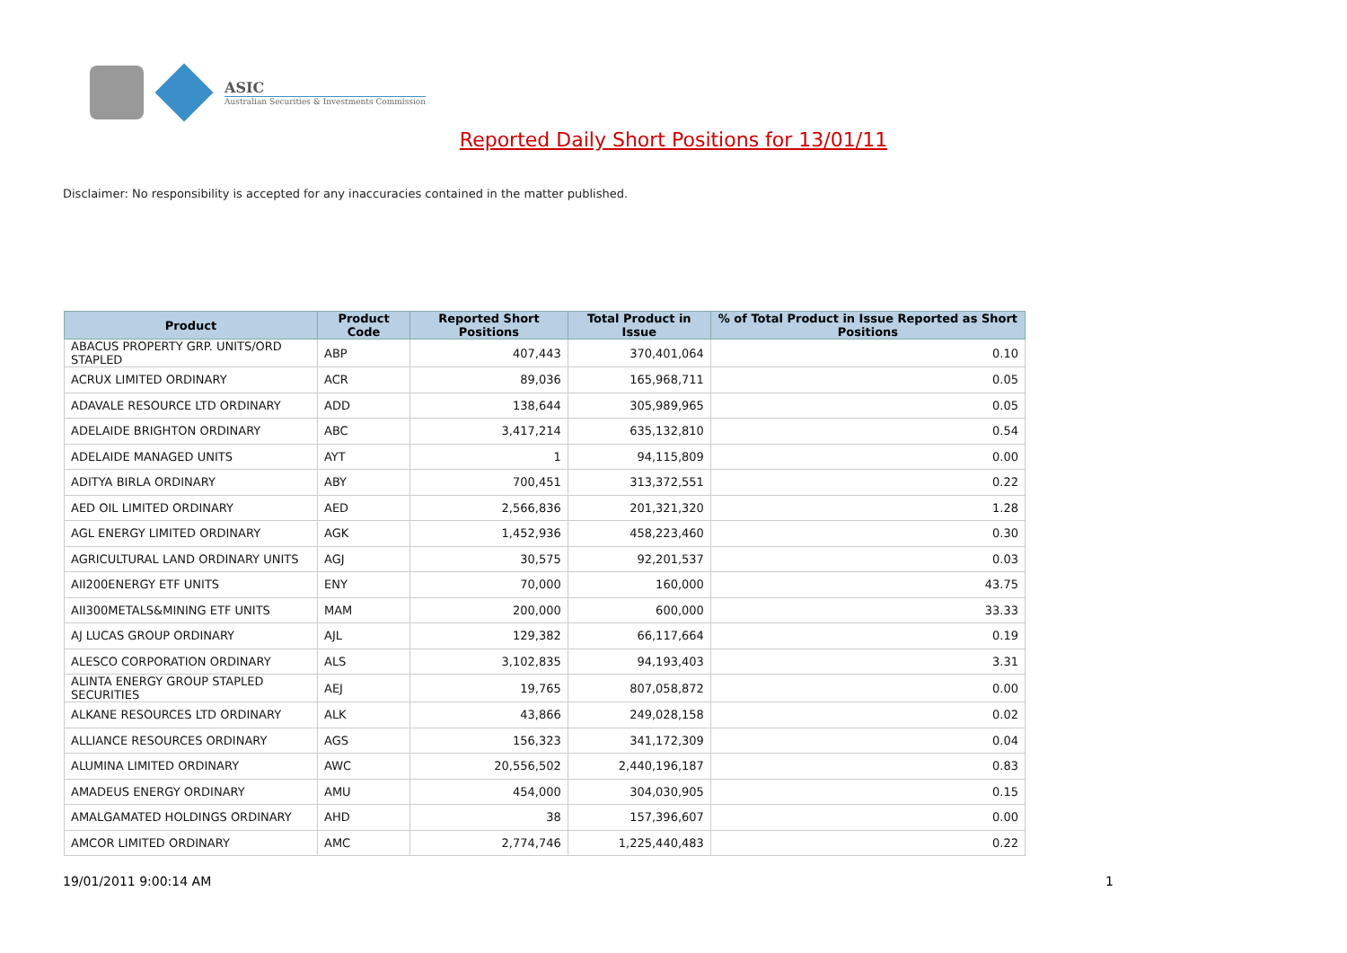ASIC
Australian Securities & Investments Commission
Reported Daily Short Positions for 13/01/11
Disclaimer: No responsibility is accepted for any inaccuracies contained in the matter published.
| Product | Product Code | Reported Short Positions | Total Product in Issue | % of Total Product in Issue Reported as Short Positions |
| --- | --- | --- | --- | --- |
| ABACUS PROPERTY GRP. UNITS/ORD STAPLED | ABP | 407,443 | 370,401,064 | 0.10 |
| ACRUX LIMITED ORDINARY | ACR | 89,036 | 165,968,711 | 0.05 |
| ADAVALE RESOURCE LTD ORDINARY | ADD | 138,644 | 305,989,965 | 0.05 |
| ADELAIDE BRIGHTON ORDINARY | ABC | 3,417,214 | 635,132,810 | 0.54 |
| ADELAIDE MANAGED UNITS | AYT | 1 | 94,115,809 | 0.00 |
| ADITYA BIRLA ORDINARY | ABY | 700,451 | 313,372,551 | 0.22 |
| AED OIL LIMITED ORDINARY | AED | 2,566,836 | 201,321,320 | 1.28 |
| AGL ENERGY LIMITED ORDINARY | AGK | 1,452,936 | 458,223,460 | 0.30 |
| AGRICULTURAL LAND ORDINARY UNITS | AGJ | 30,575 | 92,201,537 | 0.03 |
| AII200ENERGY ETF UNITS | ENY | 70,000 | 160,000 | 43.75 |
| AII300METALS&MINING ETF UNITS | MAM | 200,000 | 600,000 | 33.33 |
| AJ LUCAS GROUP ORDINARY | AJL | 129,382 | 66,117,664 | 0.19 |
| ALESCO CORPORATION ORDINARY | ALS | 3,102,835 | 94,193,403 | 3.31 |
| ALINTA ENERGY GROUP STAPLED SECURITIES | AEJ | 19,765 | 807,058,872 | 0.00 |
| ALKANE RESOURCES LTD ORDINARY | ALK | 43,866 | 249,028,158 | 0.02 |
| ALLIANCE RESOURCES ORDINARY | AGS | 156,323 | 341,172,309 | 0.04 |
| ALUMINA LIMITED ORDINARY | AWC | 20,556,502 | 2,440,196,187 | 0.83 |
| AMADEUS ENERGY ORDINARY | AMU | 454,000 | 304,030,905 | 0.15 |
| AMALGAMATED HOLDINGS ORDINARY | AHD | 38 | 157,396,607 | 0.00 |
| AMCOR LIMITED ORDINARY | AMC | 2,774,746 | 1,225,440,483 | 0.22 |
19/01/2011 9:00:14 AM 1